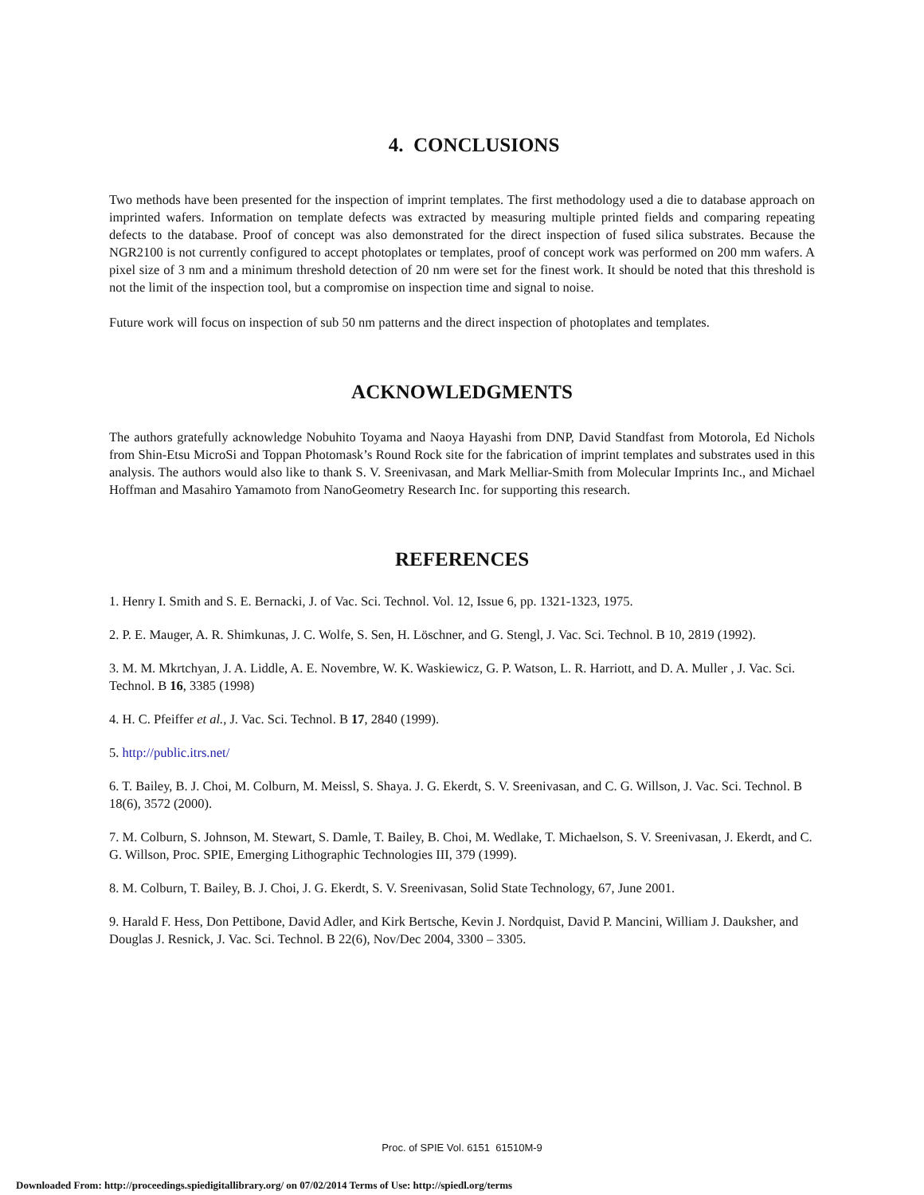4. CONCLUSIONS
Two methods have been presented for the inspection of imprint templates. The first methodology used a die to database approach on imprinted wafers. Information on template defects was extracted by measuring multiple printed fields and comparing repeating defects to the database. Proof of concept was also demonstrated for the direct inspection of fused silica substrates. Because the NGR2100 is not currently configured to accept photoplates or templates, proof of concept work was performed on 200 mm wafers. A pixel size of 3 nm and a minimum threshold detection of 20 nm were set for the finest work. It should be noted that this threshold is not the limit of the inspection tool, but a compromise on inspection time and signal to noise.
Future work will focus on inspection of sub 50 nm patterns and the direct inspection of photoplates and templates.
ACKNOWLEDGMENTS
The authors gratefully acknowledge Nobuhito Toyama and Naoya Hayashi from DNP, David Standfast from Motorola, Ed Nichols from Shin-Etsu MicroSi and Toppan Photomask’s Round Rock site for the fabrication of imprint templates and substrates used in this analysis. The authors would also like to thank S. V. Sreenivasan, and Mark Melliar-Smith from Molecular Imprints Inc., and Michael Hoffman and Masahiro Yamamoto from NanoGeometry Research Inc. for supporting this research.
REFERENCES
1. Henry I. Smith and S. E. Bernacki, J. of Vac. Sci. Technol. Vol. 12, Issue 6, pp. 1321-1323, 1975.
2. P. E. Mauger, A. R. Shimkunas, J. C. Wolfe, S. Sen, H. Löschner, and G. Stengl, J. Vac. Sci. Technol. B 10, 2819 (1992).
3. M. M. Mkrtchyan, J. A. Liddle, A. E. Novembre, W. K. Waskiewicz, G. P. Watson, L. R. Harriott, and D. A. Muller , J. Vac. Sci. Technol. B 16, 3385 (1998)
4. H. C. Pfeiffer et al., J. Vac. Sci. Technol. B 17, 2840 (1999).
5. http://public.itrs.net/
6. T. Bailey, B. J. Choi, M. Colburn, M. Meissl, S. Shaya. J. G. Ekerdt, S. V. Sreenivasan, and C. G. Willson, J. Vac. Sci. Technol. B 18(6), 3572 (2000).
7. M. Colburn, S. Johnson, M. Stewart, S. Damle, T. Bailey, B. Choi, M. Wedlake, T. Michaelson, S. V. Sreenivasan, J. Ekerdt, and C. G. Willson, Proc. SPIE, Emerging Lithographic Technologies III, 379 (1999).
8. M. Colburn, T. Bailey, B. J. Choi, J. G. Ekerdt, S. V. Sreenivasan, Solid State Technology, 67, June 2001.
9. Harald F. Hess, Don Pettibone, David Adler, and Kirk Bertsche, Kevin J. Nordquist, David P. Mancini, William J. Dauksher, and Douglas J. Resnick, J. Vac. Sci. Technol. B 22(6), Nov/Dec 2004, 3300 – 3305.
Proc. of SPIE Vol. 6151 61510M-9
Downloaded From: http://proceedings.spiedigitallibrary.org/ on 07/02/2014 Terms of Use: http://spiedl.org/terms